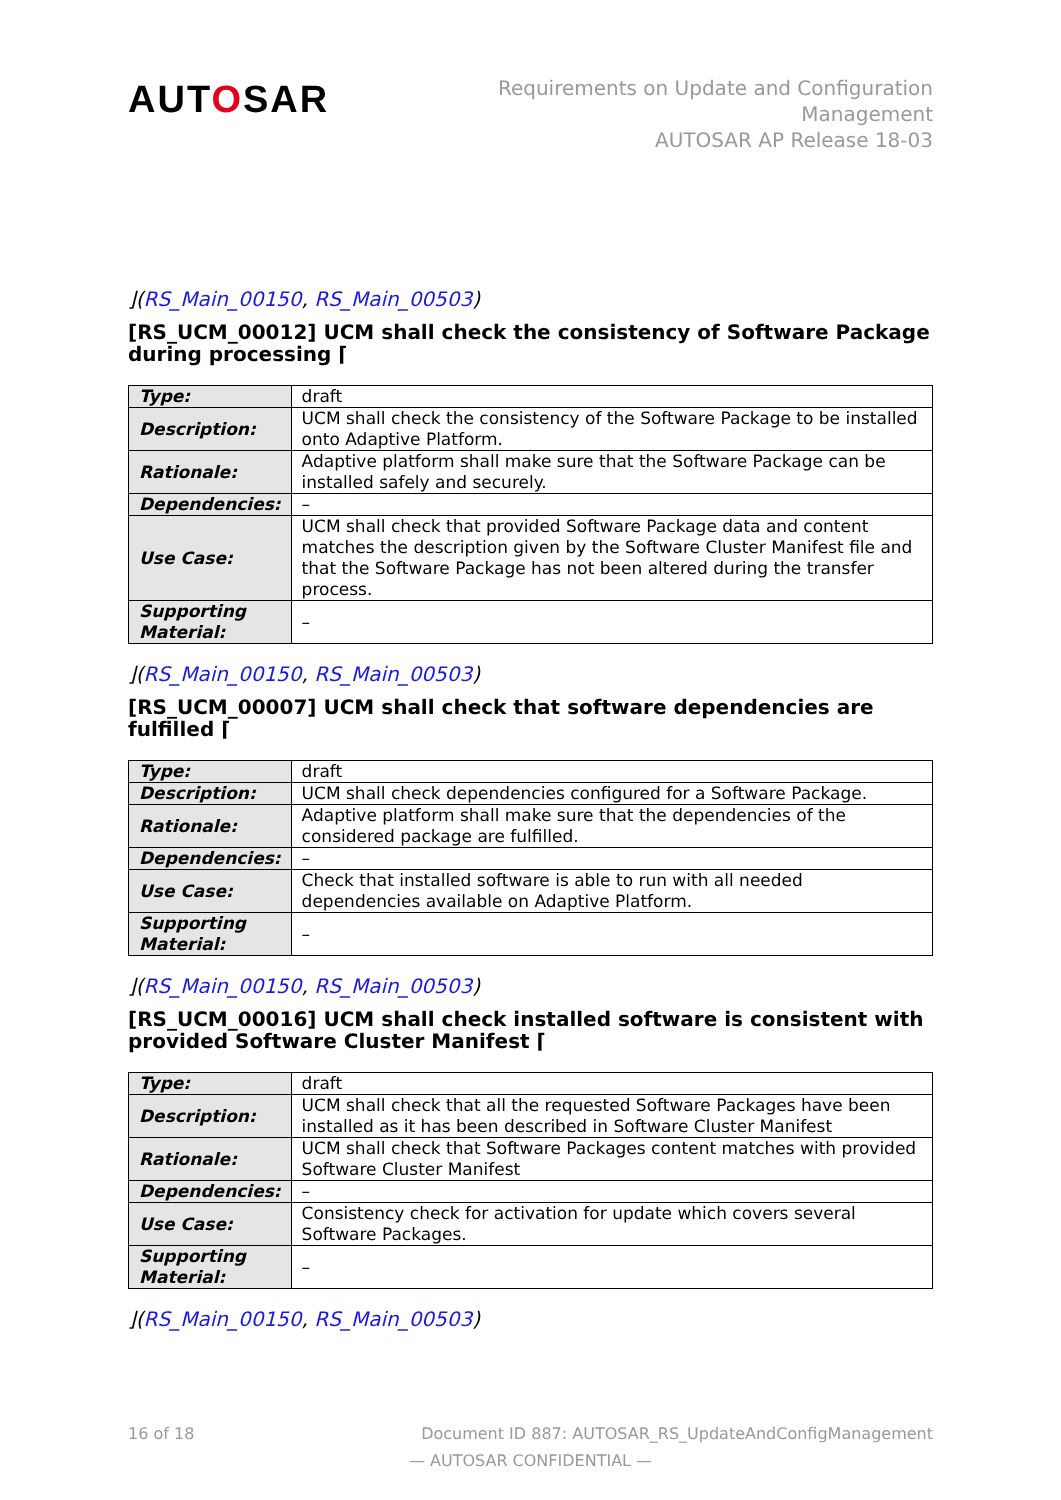AUTOSAR
Requirements on Update and Configuration
Management
AUTOSAR AP Release 18-03
⌋(RS_Main_00150, RS_Main_00503)
[RS_UCM_00012] UCM shall check the consistency of Software Package during processing ⌈
| Type: | draft |
| Description: | UCM shall check the consistency of the Software Package to be installed onto Adaptive Platform. |
| Rationale: | Adaptive platform shall make sure that the Software Package can be installed safely and securely. |
| Dependencies: | – |
| Use Case: | UCM shall check that provided Software Package data and content matches the description given by the Software Cluster Manifest file and that the Software Package has not been altered during the transfer process. |
| Supporting Material: | – |
⌋(RS_Main_00150, RS_Main_00503)
[RS_UCM_00007] UCM shall check that software dependencies are fulfilled ⌈
| Type: | draft |
| Description: | UCM shall check dependencies configured for a Software Package. |
| Rationale: | Adaptive platform shall make sure that the dependencies of the considered package are fulfilled. |
| Dependencies: | – |
| Use Case: | Check that installed software is able to run with all needed dependencies available on Adaptive Platform. |
| Supporting Material: | – |
⌋(RS_Main_00150, RS_Main_00503)
[RS_UCM_00016] UCM shall check installed software is consistent with provided Software Cluster Manifest ⌈
| Type: | draft |
| Description: | UCM shall check that all the requested Software Packages have been installed as it has been described in Software Cluster Manifest |
| Rationale: | UCM shall check that Software Packages content matches with provided Software Cluster Manifest |
| Dependencies: | – |
| Use Case: | Consistency check for activation for update which covers several Software Packages. |
| Supporting Material: | – |
⌋(RS_Main_00150, RS_Main_00503)
16 of 18 Document ID 887: AUTOSAR_RS_UpdateAndConfigManagement
— AUTOSAR CONFIDENTIAL —